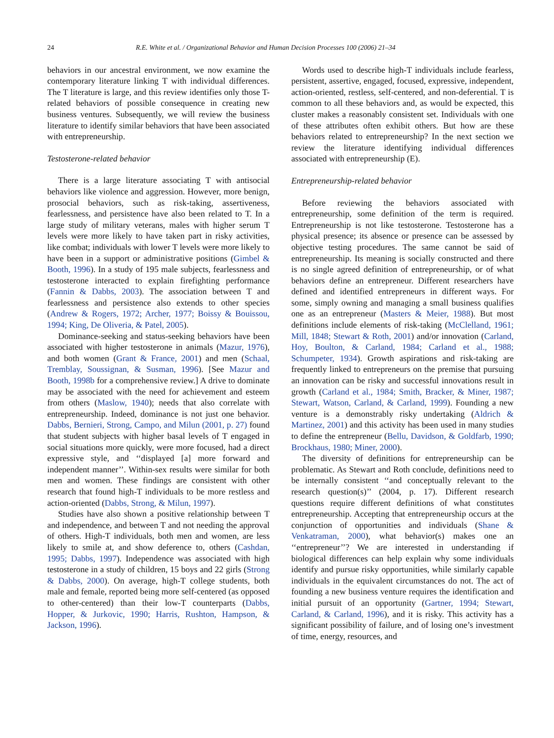24 R.E. White et al. / Organizational Behavior and Human Decision Processes 100 (2006) 21–34
behaviors in our ancestral environment, we now examine the contemporary literature linking T with individual differences. The T literature is large, and this review identifies only those T-related behaviors of possible consequence in creating new business ventures. Subsequently, we will review the business literature to identify similar behaviors that have been associated with entrepreneurship.
Testosterone-related behavior
There is a large literature associating T with antisocial behaviors like violence and aggression. However, more benign, prosocial behaviors, such as risk-taking, assertiveness, fearlessness, and persistence have also been related to T. In a large study of military veterans, males with higher serum T levels were more likely to have taken part in risky activities, like combat; individuals with lower T levels were more likely to have been in a support or administrative positions (Gimbel & Booth, 1996). In a study of 195 male subjects, fearlessness and testosterone interacted to explain firefighting performance (Fannin & Dabbs, 2003). The association between T and fearlessness and persistence also extends to other species (Andrew & Rogers, 1972; Archer, 1977; Boissy & Bouissou, 1994; King, De Oliveria, & Patel, 2005).
Dominance-seeking and status-seeking behaviors have been associated with higher testosterone in animals (Mazur, 1976), and both women (Grant & France, 2001) and men (Schaal, Tremblay, Soussignan, & Susman, 1996). [See Mazur and Booth, 1998b for a comprehensive review.] A drive to dominate may be associated with the need for achievement and esteem from others (Maslow, 1940); needs that also correlate with entrepreneurship. Indeed, dominance is not just one behavior. Dabbs, Bernieri, Strong, Campo, and Milun (2001, p. 27) found that student subjects with higher basal levels of T engaged in social situations more quickly, were more focused, had a direct expressive style, and ‘‘displayed [a] more forward and independent manner’’. Within-sex results were similar for both men and women. These findings are consistent with other research that found high-T individuals to be more restless and action-oriented (Dabbs, Strong, & Milun, 1997).
Studies have also shown a positive relationship between T and independence, and between T and not needing the approval of others. High-T individuals, both men and women, are less likely to smile at, and show deference to, others (Cashdan, 1995; Dabbs, 1997). Independence was associated with high testosterone in a study of children, 15 boys and 22 girls (Strong & Dabbs, 2000). On average, high-T college students, both male and female, reported being more self-centered (as opposed to other-centered) than their low-T counterparts (Dabbs, Hopper, & Jurkovic, 1990; Harris, Rushton, Hampson, & Jackson, 1996).
Words used to describe high-T individuals include fearless, persistent, assertive, engaged, focused, expressive, independent, action-oriented, restless, self-centered, and non-deferential. T is common to all these behaviors and, as would be expected, this cluster makes a reasonably consistent set. Individuals with one of these attributes often exhibit others. But how are these behaviors related to entrepreneurship? In the next section we review the literature identifying individual differences associated with entrepreneurship (E).
Entrepreneurship-related behavior
Before reviewing the behaviors associated with entrepreneurship, some definition of the term is required. Entrepreneurship is not like testosterone. Testosterone has a physical presence; its absence or presence can be assessed by objective testing procedures. The same cannot be said of entrepreneurship. Its meaning is socially constructed and there is no single agreed definition of entrepreneurship, or of what behaviors define an entrepreneur. Different researchers have defined and identified entrepreneurs in different ways. For some, simply owning and managing a small business qualifies one as an entrepreneur (Masters & Meier, 1988). But most definitions include elements of risk-taking (McClelland, 1961; Mill, 1848; Stewart & Roth, 2001) and/or innovation (Carland, Hoy, Boulton, & Carland, 1984; Carland et al., 1988; Schumpeter, 1934). Growth aspirations and risk-taking are frequently linked to entrepreneurs on the premise that pursuing an innovation can be risky and successful innovations result in growth (Carland et al., 1984; Smith, Bracker, & Miner, 1987; Stewart, Watson, Carland, & Carland, 1999). Founding a new venture is a demonstrably risky undertaking (Aldrich & Martinez, 2001) and this activity has been used in many studies to define the entrepreneur (Bellu, Davidson, & Goldfarb, 1990; Brockhaus, 1980; Miner, 2000).
The diversity of definitions for entrepreneurship can be problematic. As Stewart and Roth conclude, definitions need to be internally consistent ‘‘and conceptually relevant to the research question(s)’’ (2004, p. 17). Different research questions require different definitions of what constitutes entrepreneurship. Accepting that entrepreneurship occurs at the conjunction of opportunities and individuals (Shane & Venkatraman, 2000), what behavior(s) makes one an ‘‘entrepreneur’’? We are interested in understanding if biological differences can help explain why some individuals identify and pursue risky opportunities, while similarly capable individuals in the equivalent circumstances do not. The act of founding a new business venture requires the identification and initial pursuit of an opportunity (Gartner, 1994; Stewart, Carland, & Carland, 1996), and it is risky. This activity has a significant possibility of failure, and of losing one’s investment of time, energy, resources, and